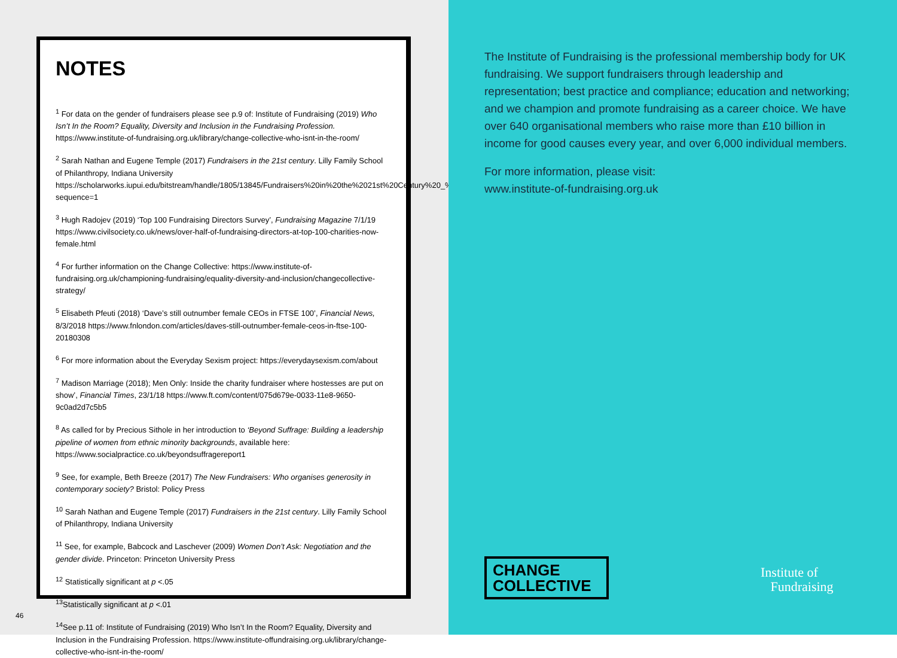NOTES
<sup>1</sup> For data on the gender of fundraisers please see p.9 of: Institute of Fundraising (2019) Who Isn’t In the Room? Equality, Diversity and Inclusion in the Fundraising Profession. https://www.institute-of-fundraising.org.uk/library/change-collective-who-isnt-in-the-room/
<sup>2</sup> Sarah Nathan and Eugene Temple (2017) Fundraisers in the 21st century. Lilly Family School of Philanthropy, Indiana University https://scholarworks.iupui.edu/bitstream/handle/1805/13845/Fundraisers%20in%20the%2021st%20Century%20_%20white%20paper%20_2017.pdf?sequence=1
<sup>3</sup> Hugh Radojev (2019) ‘Top 100 Fundraising Directors Survey’, Fundraising Magazine 7/1/19 https://www.civilsociety.co.uk/news/over-half-of-fundraising-directors-at-top-100-charities-now-female.html
<sup>4</sup> For further information on the Change Collective: https://www.institute-of-fundraising.org.uk/championing-fundraising/equality-diversity-and-inclusion/changecollective-strategy/
<sup>5</sup> Elisabeth Pfeuti (2018) ‘Dave’s still outnumber female CEOs in FTSE 100’, Financial News, 8/3/2018 https://www.fnlondon.com/articles/daves-still-outnumber-female-ceos-in-ftse-100-20180308
<sup>6</sup> For more information about the Everyday Sexism project: https://everydaysexism.com/about
<sup>7</sup> Madison Marriage (2018); Men Only: Inside the charity fundraiser where hostesses are put on show’, Financial Times, 23/1/18 https://www.ft.com/content/075d679e-0033-11e8-9650-9c0ad2d7c5b5
<sup>8</sup> As called for by Precious Sithole in her introduction to ‘Beyond Suffrage: Building a leadership pipeline of women from ethnic minority backgrounds, available here: https://www.socialpractice.co.uk/beyondsuffragereport1
<sup>9</sup> See, for example, Beth Breeze (2017) The New Fundraisers: Who organises generosity in contemporary society? Bristol: Policy Press
<sup>10</sup> Sarah Nathan and Eugene Temple (2017) Fundraisers in the 21st century. Lilly Family School of Philanthropy, Indiana University
<sup>11</sup> See, for example, Babcock and Laschever (2009) Women Don’t Ask: Negotiation and the gender divide. Princeton: Princeton University Press
<sup>12</sup> Statistically significant at p <.05
<sup>13</sup> Statistically significant at p <.01
<sup>14</sup> See p.11 of: Institute of Fundraising (2019) Who Isn’t In the Room? Equality, Diversity and Inclusion in the Fundraising Profession. https://www.institute-offundraising.org.uk/library/change-collective-who-isnt-in-the-room/
46
The Institute of Fundraising is the professional membership body for UK fundraising. We support fundraisers through leadership and representation; best practice and compliance; education and networking; and we champion and promote fundraising as a career choice. We have over 640 organisational members who raise more than £10 billion in income for good causes every year, and over 6,000 individual members.
For more information, please visit:
www.institute-of-fundraising.org.uk
CHANGE
COLLECTIVE
Institute of
Fundraising